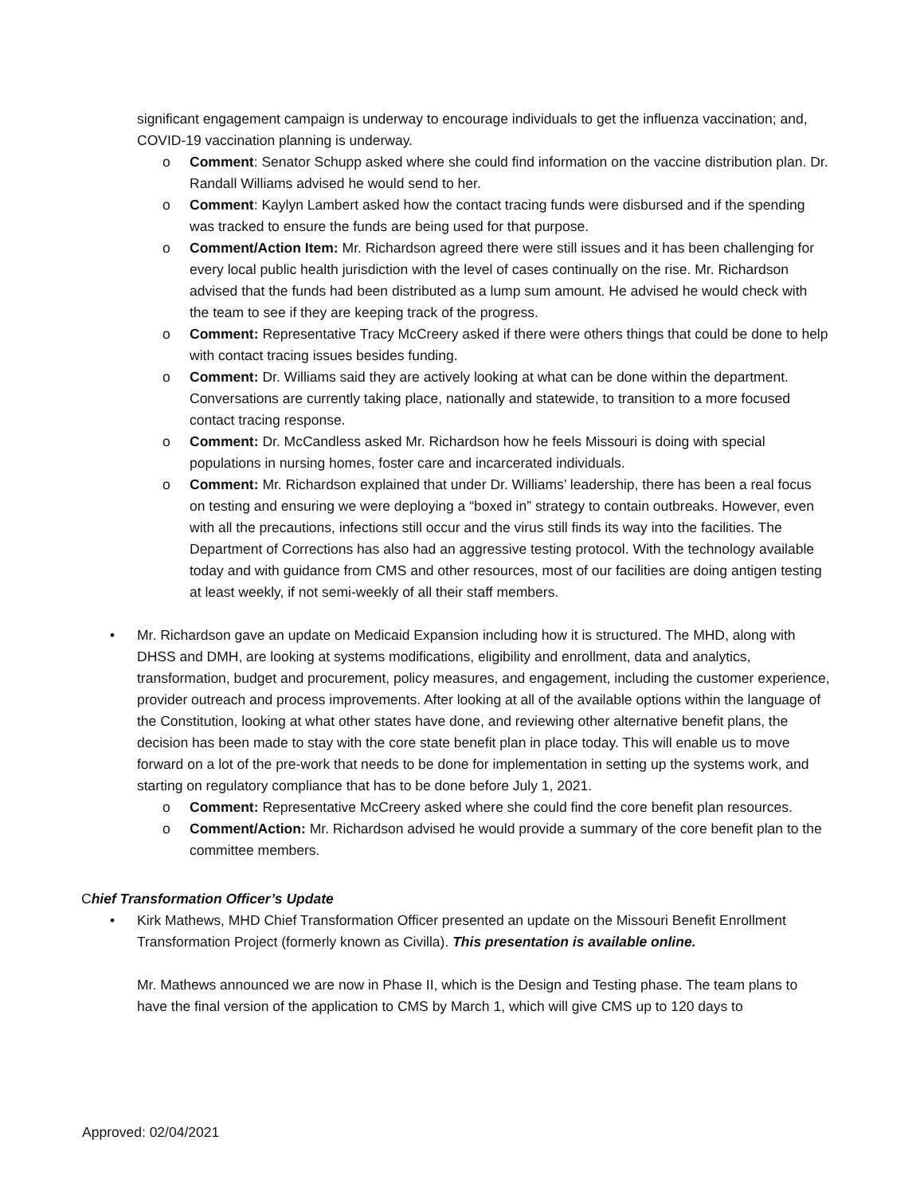significant engagement campaign is underway to encourage individuals to get the influenza vaccination; and, COVID-19 vaccination planning is underway.
o Comment: Senator Schupp asked where she could find information on the vaccine distribution plan. Dr. Randall Williams advised he would send to her.
o Comment: Kaylyn Lambert asked how the contact tracing funds were disbursed and if the spending was tracked to ensure the funds are being used for that purpose.
o Comment/Action Item: Mr. Richardson agreed there were still issues and it has been challenging for every local public health jurisdiction with the level of cases continually on the rise. Mr. Richardson advised that the funds had been distributed as a lump sum amount. He advised he would check with the team to see if they are keeping track of the progress.
o Comment: Representative Tracy McCreery asked if there were others things that could be done to help with contact tracing issues besides funding.
o Comment: Dr. Williams said they are actively looking at what can be done within the department. Conversations are currently taking place, nationally and statewide, to transition to a more focused contact tracing response.
o Comment: Dr. McCandless asked Mr. Richardson how he feels Missouri is doing with special populations in nursing homes, foster care and incarcerated individuals.
o Comment: Mr. Richardson explained that under Dr. Williams’ leadership, there has been a real focus on testing and ensuring we were deploying a “boxed in” strategy to contain outbreaks. However, even with all the precautions, infections still occur and the virus still finds its way into the facilities. The Department of Corrections has also had an aggressive testing protocol. With the technology available today and with guidance from CMS and other resources, most of our facilities are doing antigen testing at least weekly, if not semi-weekly of all their staff members.
• Mr. Richardson gave an update on Medicaid Expansion including how it is structured. The MHD, along with DHSS and DMH, are looking at systems modifications, eligibility and enrollment, data and analytics, transformation, budget and procurement, policy measures, and engagement, including the customer experience, provider outreach and process improvements. After looking at all of the available options within the language of the Constitution, looking at what other states have done, and reviewing other alternative benefit plans, the decision has been made to stay with the core state benefit plan in place today. This will enable us to move forward on a lot of the pre-work that needs to be done for implementation in setting up the systems work, and starting on regulatory compliance that has to be done before July 1, 2021.
o Comment: Representative McCreery asked where she could find the core benefit plan resources.
o Comment/Action: Mr. Richardson advised he would provide a summary of the core benefit plan to the committee members.
Chief Transformation Officer’s Update
• Kirk Mathews, MHD Chief Transformation Officer presented an update on the Missouri Benefit Enrollment Transformation Project (formerly known as Civilla). This presentation is available online.
Mr. Mathews announced we are now in Phase II, which is the Design and Testing phase. The team plans to have the final version of the application to CMS by March 1, which will give CMS up to 120 days to
Approved: 02/04/2021